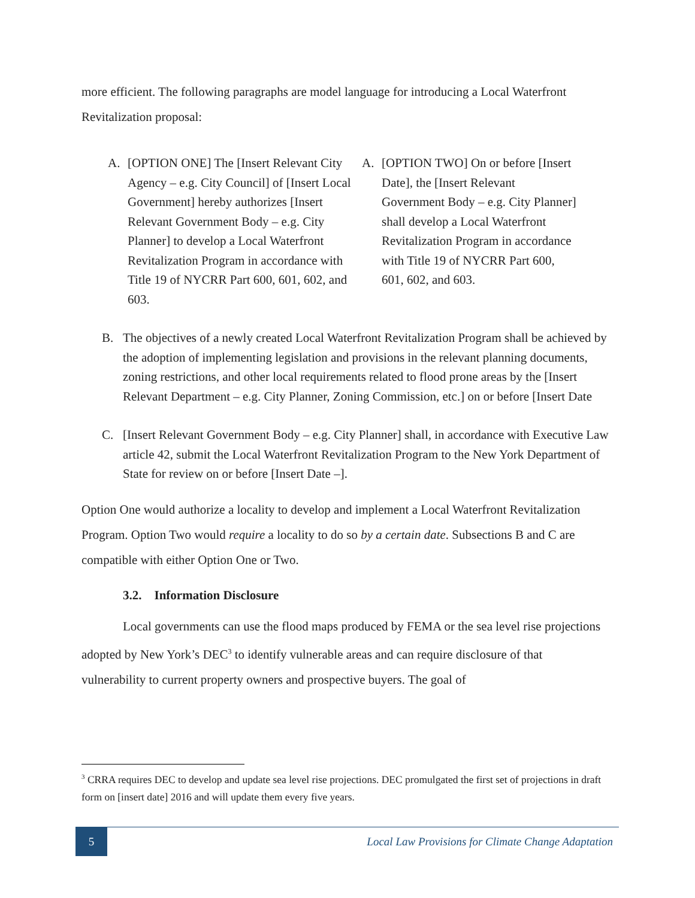more efficient. The following paragraphs are model language for introducing a Local Waterfront Revitalization proposal:
A. [OPTION ONE] The [Insert Relevant City Agency – e.g. City Council] of [Insert Local Government] hereby authorizes [Insert Relevant Government Body – e.g. City Planner] to develop a Local Waterfront Revitalization Program in accordance with Title 19 of NYCRR Part 600, 601, 602, and 603.
A. [OPTION TWO] On or before [Insert Date], the [Insert Relevant Government Body – e.g. City Planner] shall develop a Local Waterfront Revitalization Program in accordance with Title 19 of NYCRR Part 600, 601, 602, and 603.
B. The objectives of a newly created Local Waterfront Revitalization Program shall be achieved by the adoption of implementing legislation and provisions in the relevant planning documents, zoning restrictions, and other local requirements related to flood prone areas by the [Insert Relevant Department – e.g. City Planner, Zoning Commission, etc.] on or before [Insert Date
C. [Insert Relevant Government Body – e.g. City Planner] shall, in accordance with Executive Law article 42, submit the Local Waterfront Revitalization Program to the New York Department of State for review on or before [Insert Date –].
Option One would authorize a locality to develop and implement a Local Waterfront Revitalization Program. Option Two would require a locality to do so by a certain date. Subsections B and C are compatible with either Option One or Two.
3.2. Information Disclosure
Local governments can use the flood maps produced by FEMA or the sea level rise projections adopted by New York’s DEC<sup>3</sup> to identify vulnerable areas and can require disclosure of that vulnerability to current property owners and prospective buyers. The goal of
<sup>3</sup> CRRA requires DEC to develop and update sea level rise projections. DEC promulgated the first set of projections in draft form on [insert date] 2016 and will update them every five years.
5
Local Law Provisions for Climate Change Adaptation